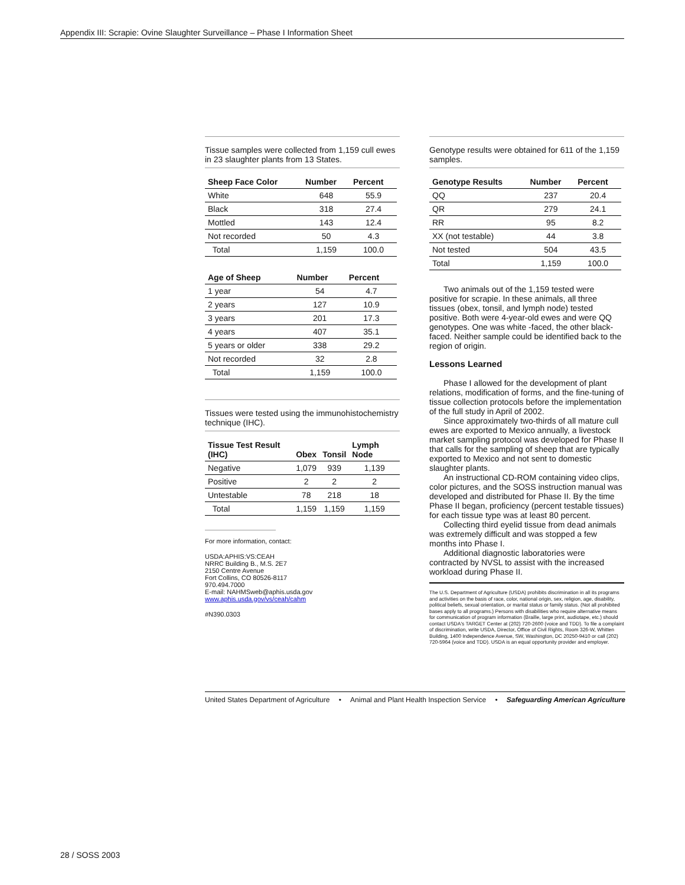Appendix III: Scrapie: Ovine Slaughter Surveillance – Phase I Information Sheet
Tissue samples were collected from 1,159 cull ewes in 23 slaughter plants from 13 States.
| Sheep Face Color | Number | Percent |
| --- | --- | --- |
| White | 648 | 55.9 |
| Black | 318 | 27.4 |
| Mottled | 143 | 12.4 |
| Not recorded | 50 | 4.3 |
| Total | 1,159 | 100.0 |
| Age of Sheep | Number | Percent |
| --- | --- | --- |
| 1 year | 54 | 4.7 |
| 2 years | 127 | 10.9 |
| 3 years | 201 | 17.3 |
| 4 years | 407 | 35.1 |
| 5 years or older | 338 | 29.2 |
| Not recorded | 32 | 2.8 |
| Total | 1,159 | 100.0 |
Tissues were tested using the immunohistochemistry technique (IHC).
| Tissue Test Result (IHC) | Obex | Tonsil | Lymph Node |
| --- | --- | --- | --- |
| Negative | 1,079 | 939 | 1,139 |
| Positive | 2 | 2 | 2 |
| Untestable | 78 | 218 | 18 |
| Total | 1,159 | 1,159 | 1,159 |
For more information, contact:
USDA:APHIS:VS:CEAH
NRRC Building B., M.S. 2E7
2150 Centre Avenue
Fort Collins, CO 80526-8117
970.494.7000
E-mail: NAHMSweb@aphis.usda.gov
www.aphis.usda.gov/vs/ceah/cahm
#N390.0303
Genotype results were obtained for 611 of the 1,159 samples.
| Genotype Results | Number | Percent |
| --- | --- | --- |
| QQ | 237 | 20.4 |
| QR | 279 | 24.1 |
| RR | 95 | 8.2 |
| XX (not testable) | 44 | 3.8 |
| Not tested | 504 | 43.5 |
| Total | 1,159 | 100.0 |
Two animals out of the 1,159 tested were positive for scrapie. In these animals, all three tissues (obex, tonsil, and lymph node) tested positive. Both were 4-year-old ewes and were QQ genotypes. One was white -faced, the other black-faced. Neither sample could be identified back to the region of origin.
Lessons Learned
Phase I allowed for the development of plant relations, modification of forms, and the fine-tuning of tissue collection protocols before the implementation of the full study in April of 2002.
Since approximately two-thirds of all mature cull ewes are exported to Mexico annually, a livestock market sampling protocol was developed for Phase II that calls for the sampling of sheep that are typically exported to Mexico and not sent to domestic slaughter plants.
An instructional CD-ROM containing video clips, color pictures, and the SOSS instruction manual was developed and distributed for Phase II. By the time Phase II began, proficiency (percent testable tissues) for each tissue type was at least 80 percent.
Collecting third eyelid tissue from dead animals was extremely difficult and was stopped a few months into Phase I.
Additional diagnostic laboratories were contracted by NVSL to assist with the increased workload during Phase II.
The U.S. Department of Agriculture (USDA) prohibits discrimination in all its programs and activities on the basis of race, color, national origin, sex, religion, age, disability, political beliefs, sexual orientation, or marital status or family status. (Not all prohibited bases apply to all programs.) Persons with disabilities who require alternative means for communication of program information (Braille, large print, audiotape, etc.) should contact USDA's TARGET Center at (202) 720-2600 (voice and TDD). To file a complaint of discrimination, write USDA, Director, Office of Civil Rights, Room 326-W, Whitten Building, 1400 Independence Avenue, SW, Washington, DC 20250-9410 or call (202) 720-5964 (voice and TDD). USDA is an equal opportunity provider and employer.
United States Department of Agriculture • Animal and Plant Health Inspection Service • Safeguarding American Agriculture
28 / SOSS 2003